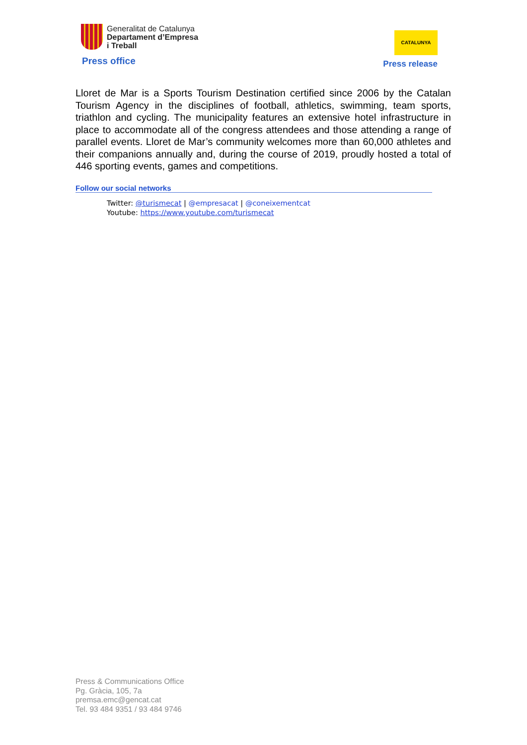Generalitat de Catalunya
Departament d’Empresa
i Treball
Press office
CATALUNYA
Press release
Lloret de Mar is a Sports Tourism Destination certified since 2006 by the Catalan Tourism Agency in the disciplines of football, athletics, swimming, team sports, triathlon and cycling. The municipality features an extensive hotel infrastructure in place to accommodate all of the congress attendees and those attending a range of parallel events. Lloret de Mar’s community welcomes more than 60,000 athletes and their companions annually and, during the course of 2019, proudly hosted a total of 446 sporting events, games and competitions.
Follow our social networks
Twitter: @turismecat | @empresacat | @coneixementcat
Youtube: https://www.youtube.com/turismecat
Press & Communications Office
Pg. Gràcia, 105, 7a
premsa.emc@gencat.cat
Tel. 93 484 9351 / 93 484 9746